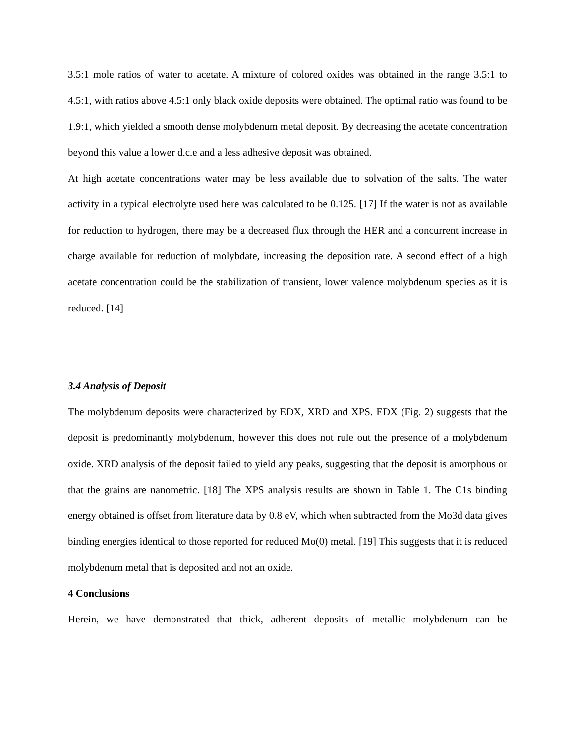3.5:1 mole ratios of water to acetate. A mixture of colored oxides was obtained in the range 3.5:1 to 4.5:1, with ratios above 4.5:1 only black oxide deposits were obtained. The optimal ratio was found to be 1.9:1, which yielded a smooth dense molybdenum metal deposit. By decreasing the acetate concentration beyond this value a lower d.c.e and a less adhesive deposit was obtained.
At high acetate concentrations water may be less available due to solvation of the salts. The water activity in a typical electrolyte used here was calculated to be 0.125. [17] If the water is not as available for reduction to hydrogen, there may be a decreased flux through the HER and a concurrent increase in charge available for reduction of molybdate, increasing the deposition rate. A second effect of a high acetate concentration could be the stabilization of transient, lower valence molybdenum species as it is reduced. [14]
3.4 Analysis of Deposit
The molybdenum deposits were characterized by EDX, XRD and XPS. EDX (Fig. 2) suggests that the deposit is predominantly molybdenum, however this does not rule out the presence of a molybdenum oxide. XRD analysis of the deposit failed to yield any peaks, suggesting that the deposit is amorphous or that the grains are nanometric. [18] The XPS analysis results are shown in Table 1. The C1s binding energy obtained is offset from literature data by 0.8 eV, which when subtracted from the Mo3d data gives binding energies identical to those reported for reduced Mo(0) metal. [19] This suggests that it is reduced molybdenum metal that is deposited and not an oxide.
4 Conclusions
Herein, we have demonstrated that thick, adherent deposits of metallic molybdenum can be